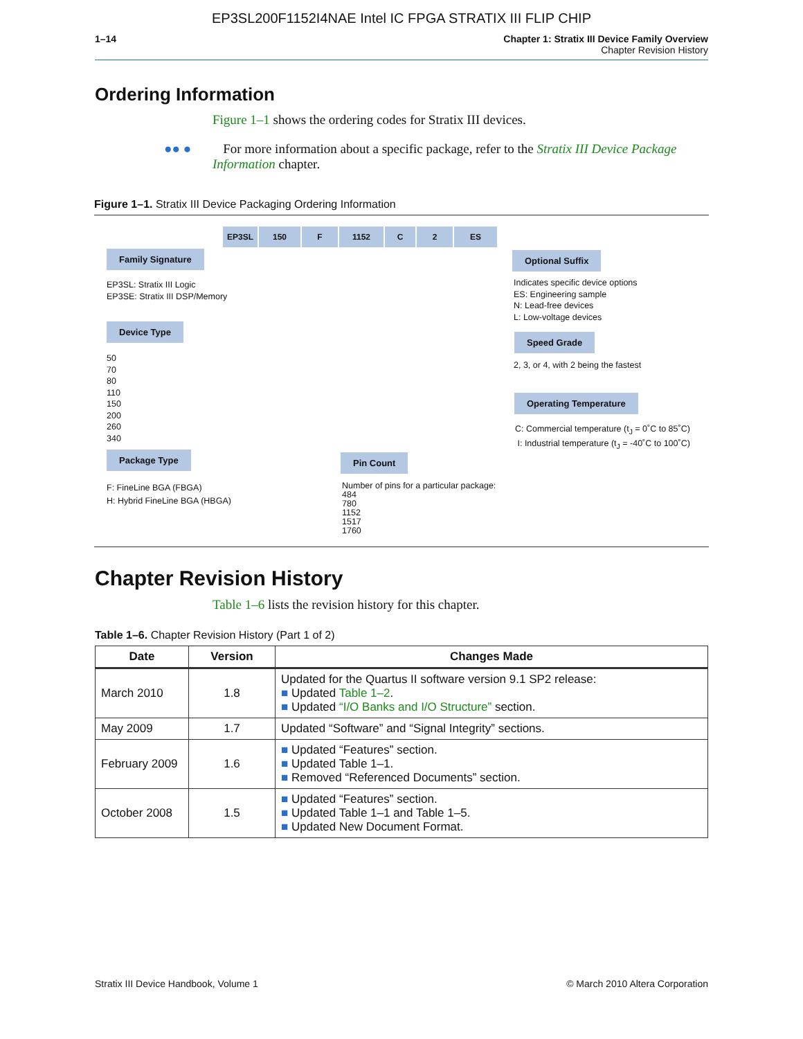EP3SL200F1152I4NAE Intel IC FPGA STRATIX III FLIP CHIP
1–14 Chapter 1: Stratix III Device Family Overview
Chapter Revision History
Ordering Information
Figure 1–1 shows the ordering codes for Stratix III devices.
●● ● For more information about a specific package, refer to the Stratix III Device Package Information chapter.
Figure 1–1. Stratix III Device Packaging Ordering Information
EP3SL 150 F 1152 C 2 ES
Family Signature
EP3SL: Stratix III Logic
EP3SE: Stratix III DSP/Memory
Device Type
50
70
80
110
150
200
260
340
Package Type
F: FineLine BGA (FBGA)
H: Hybrid FineLine BGA (HBGA)
Pin Count
Number of pins for a particular package:
484
780
1152
1517
1760
Optional Suffix
Indicates specific device options
ES: Engineering sample
N: Lead-free devices
L: Low-voltage devices
Speed Grade
2, 3, or 4, with 2 being the fastest
Operating Temperature
C: Commercial temperature (t<sub>J</sub> = 0˚C to 85˚C)
I: Industrial temperature (t<sub>J</sub> = -40˚C to 100˚C)
Chapter Revision History
Table 1–6 lists the revision history for this chapter.
Table 1–6. Chapter Revision History (Part 1 of 2)
| Date | Version | Changes Made |
| --- | --- | --- |
| March 2010 | 1.8 | Updated for the Quartus II software version 9.1 SP2 release: ■ Updated Table 1–2 . ■ Updated “I/O Banks and I/O Structure” section. |
| May 2009 | 1.7 | Updated “Software” and “Signal Integrity” sections. |
| February 2009 | 1.6 | ■ Updated “Features” section. ■ Updated Table 1–1. ■ Removed “Referenced Documents” section. |
| October 2008 | 1.5 | ■ Updated “Features” section. ■ Updated Table 1–1 and Table 1–5. ■ Updated New Document Format. |
Stratix III Device Handbook, Volume 1 © March 2010 Altera Corporation